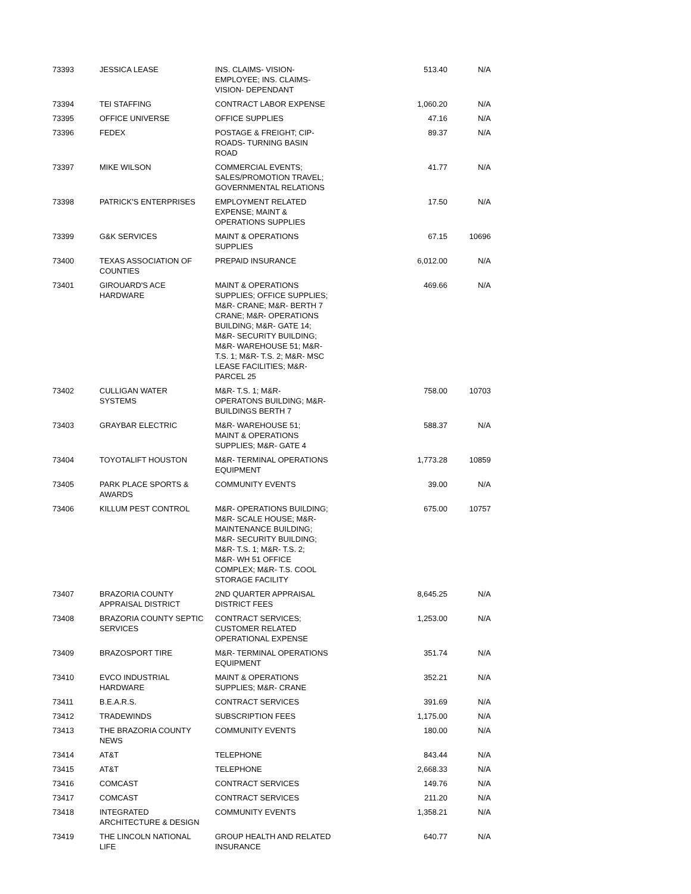| 73393 | JESSICA LEASE | INS. CLAIMS- VISION- EMPLOYEE; INS. CLAIMS- VISION- DEPENDANT | 513.40 | N/A |
| 73394 | TEI STAFFING | CONTRACT LABOR EXPENSE | 1,060.20 | N/A |
| 73395 | OFFICE UNIVERSE | OFFICE SUPPLIES | 47.16 | N/A |
| 73396 | FEDEX | POSTAGE & FREIGHT; CIP- ROADS- TURNING BASIN ROAD | 89.37 | N/A |
| 73397 | MIKE WILSON | COMMERCIAL EVENTS; SALES/PROMOTION TRAVEL; GOVERNMENTAL RELATIONS | 41.77 | N/A |
| 73398 | PATRICK'S ENTERPRISES | EMPLOYMENT RELATED EXPENSE; MAINT & OPERATIONS SUPPLIES | 17.50 | N/A |
| 73399 | G&K SERVICES | MAINT & OPERATIONS SUPPLIES | 67.15 | 10696 |
| 73400 | TEXAS ASSOCIATION OF COUNTIES | PREPAID INSURANCE | 6,012.00 | N/A |
| 73401 | GIROUARD'S ACE HARDWARE | MAINT & OPERATIONS SUPPLIES; OFFICE SUPPLIES; M&R- CRANE; M&R- BERTH 7 CRANE; M&R- OPERATIONS BUILDING; M&R- GATE 14; M&R- SECURITY BUILDING; M&R- WAREHOUSE 51; M&R- T.S. 1; M&R- T.S. 2; M&R- MSC LEASE FACILITIES; M&R- PARCEL 25 | 469.66 | N/A |
| 73402 | CULLIGAN WATER SYSTEMS | M&R- T.S. 1; M&R- OPERATONS BUILDING; M&R- BUILDINGS BERTH 7 | 758.00 | 10703 |
| 73403 | GRAYBAR ELECTRIC | M&R- WAREHOUSE 51; MAINT & OPERATIONS SUPPLIES; M&R- GATE 4 | 588.37 | N/A |
| 73404 | TOYOTALIFT HOUSTON | M&R- TERMINAL OPERATIONS EQUIPMENT | 1,773.28 | 10859 |
| 73405 | PARK PLACE SPORTS & AWARDS | COMMUNITY EVENTS | 39.00 | N/A |
| 73406 | KILLUM PEST CONTROL | M&R- OPERATIONS BUILDING; M&R- SCALE HOUSE; M&R- MAINTENANCE BUILDING; M&R- SECURITY BUILDING; M&R- T.S. 1; M&R- T.S. 2; M&R- WH 51 OFFICE COMPLEX; M&R- T.S. COOL STORAGE FACILITY | 675.00 | 10757 |
| 73407 | BRAZORIA COUNTY APPRAISAL DISTRICT | 2ND QUARTER APPRAISAL DISTRICT FEES | 8,645.25 | N/A |
| 73408 | BRAZORIA COUNTY SEPTIC SERVICES | CONTRACT SERVICES; CUSTOMER RELATED OPERATIONAL EXPENSE | 1,253.00 | N/A |
| 73409 | BRAZOSPORT TIRE | M&R- TERMINAL OPERATIONS EQUIPMENT | 351.74 | N/A |
| 73410 | EVCO INDUSTRIAL HARDWARE | MAINT & OPERATIONS SUPPLIES; M&R- CRANE | 352.21 | N/A |
| 73411 | B.E.A.R.S. | CONTRACT SERVICES | 391.69 | N/A |
| 73412 | TRADEWINDS | SUBSCRIPTION FEES | 1,175.00 | N/A |
| 73413 | THE BRAZORIA COUNTY NEWS | COMMUNITY EVENTS | 180.00 | N/A |
| 73414 | AT&T | TELEPHONE | 843.44 | N/A |
| 73415 | AT&T | TELEPHONE | 2,668.33 | N/A |
| 73416 | COMCAST | CONTRACT SERVICES | 149.76 | N/A |
| 73417 | COMCAST | CONTRACT SERVICES | 211.20 | N/A |
| 73418 | INTEGRATED ARCHITECTURE & DESIGN | COMMUNITY EVENTS | 1,358.21 | N/A |
| 73419 | THE LINCOLN NATIONAL LIFE | GROUP HEALTH AND RELATED INSURANCE | 640.77 | N/A |